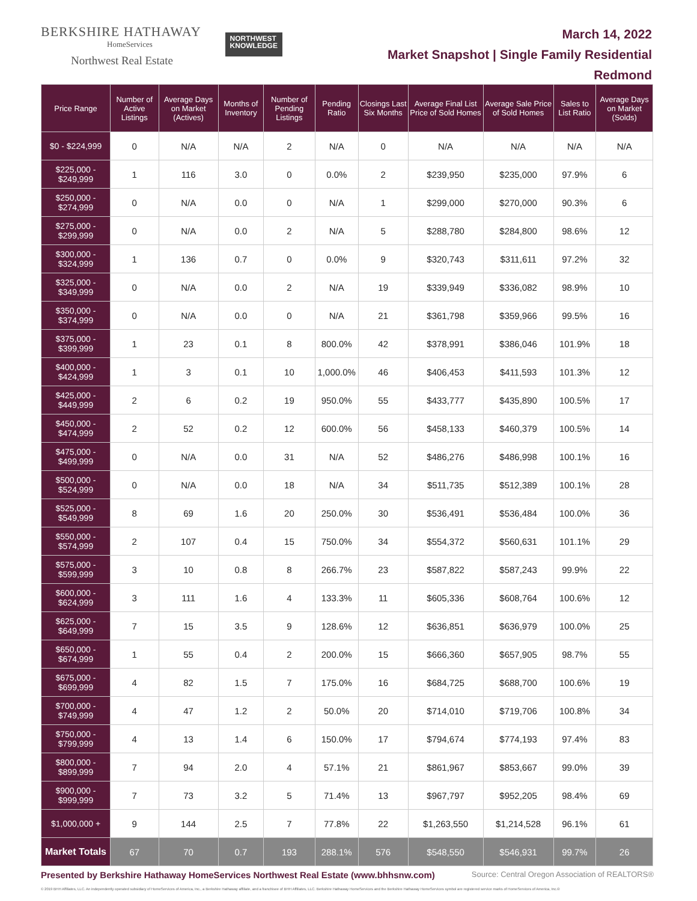BERKSHIRE HATHAWAY
HomeServices
Northwest Real Estate
NORTHWEST
KNOWLEDGE
March 14, 2022
Market Snapshot | Single Family Residential
Redmond
| Price Range | Number of Active Listings | Average Days on Market (Actives) | Months of Inventory | Number of Pending Listings | Pending Ratio | Closings Last Six Months | Average Final List Price of Sold Homes | Average Sale Price of Sold Homes | Sales to List Ratio | Average Days on Market (Solds) |
| --- | --- | --- | --- | --- | --- | --- | --- | --- | --- | --- |
| $0 - $224,999 | 0 | N/A | N/A | 2 | N/A | 0 | N/A | N/A | N/A | N/A |
| $225,000 - $249,999 | 1 | 116 | 3.0 | 0 | 0.0% | 2 | $239,950 | $235,000 | 97.9% | 6 |
| $250,000 - $274,999 | 0 | N/A | 0.0 | 0 | N/A | 1 | $299,000 | $270,000 | 90.3% | 6 |
| $275,000 - $299,999 | 0 | N/A | 0.0 | 2 | N/A | 5 | $288,780 | $284,800 | 98.6% | 12 |
| $300,000 - $324,999 | 1 | 136 | 0.7 | 0 | 0.0% | 9 | $320,743 | $311,611 | 97.2% | 32 |
| $325,000 - $349,999 | 0 | N/A | 0.0 | 2 | N/A | 19 | $339,949 | $336,082 | 98.9% | 10 |
| $350,000 - $374,999 | 0 | N/A | 0.0 | 0 | N/A | 21 | $361,798 | $359,966 | 99.5% | 16 |
| $375,000 - $399,999 | 1 | 23 | 0.1 | 8 | 800.0% | 42 | $378,991 | $386,046 | 101.9% | 18 |
| $400,000 - $424,999 | 1 | 3 | 0.1 | 10 | 1,000.0% | 46 | $406,453 | $411,593 | 101.3% | 12 |
| $425,000 - $449,999 | 2 | 6 | 0.2 | 19 | 950.0% | 55 | $433,777 | $435,890 | 100.5% | 17 |
| $450,000 - $474,999 | 2 | 52 | 0.2 | 12 | 600.0% | 56 | $458,133 | $460,379 | 100.5% | 14 |
| $475,000 - $499,999 | 0 | N/A | 0.0 | 31 | N/A | 52 | $486,276 | $486,998 | 100.1% | 16 |
| $500,000 - $524,999 | 0 | N/A | 0.0 | 18 | N/A | 34 | $511,735 | $512,389 | 100.1% | 28 |
| $525,000 - $549,999 | 8 | 69 | 1.6 | 20 | 250.0% | 30 | $536,491 | $536,484 | 100.0% | 36 |
| $550,000 - $574,999 | 2 | 107 | 0.4 | 15 | 750.0% | 34 | $554,372 | $560,631 | 101.1% | 29 |
| $575,000 - $599,999 | 3 | 10 | 0.8 | 8 | 266.7% | 23 | $587,822 | $587,243 | 99.9% | 22 |
| $600,000 - $624,999 | 3 | 111 | 1.6 | 4 | 133.3% | 11 | $605,336 | $608,764 | 100.6% | 12 |
| $625,000 - $649,999 | 7 | 15 | 3.5 | 9 | 128.6% | 12 | $636,851 | $636,979 | 100.0% | 25 |
| $650,000 - $674,999 | 1 | 55 | 0.4 | 2 | 200.0% | 15 | $666,360 | $657,905 | 98.7% | 55 |
| $675,000 - $699,999 | 4 | 82 | 1.5 | 7 | 175.0% | 16 | $684,725 | $688,700 | 100.6% | 19 |
| $700,000 - $749,999 | 4 | 47 | 1.2 | 2 | 50.0% | 20 | $714,010 | $719,706 | 100.8% | 34 |
| $750,000 - $799,999 | 4 | 13 | 1.4 | 6 | 150.0% | 17 | $794,674 | $774,193 | 97.4% | 83 |
| $800,000 - $899,999 | 7 | 94 | 2.0 | 4 | 57.1% | 21 | $861,967 | $853,667 | 99.0% | 39 |
| $900,000 - $999,999 | 7 | 73 | 3.2 | 5 | 71.4% | 13 | $967,797 | $952,205 | 98.4% | 69 |
| $1,000,000 + | 9 | 144 | 2.5 | 7 | 77.8% | 22 | $1,263,550 | $1,214,528 | 96.1% | 61 |
| Market Totals | 67 | 70 | 0.7 | 193 | 288.1% | 576 | $548,550 | $546,931 | 99.7% | 26 |
Presented by Berkshire Hathaway HomeServices Northwest Real Estate (www.bhhsnw.com) Source: Central Oregon Association of REALTORS®
© 2019 BHH Affiliates, LLC. An independently operated subsidiary of HomeServices of America, Inc., a Berkshire Hathaway affiliate, and a franchisee of BHH Affiliates, LLC. Berkshire Hathaway HomeServices and the Berkshire Hathaway HomeServices symbol are registered service marks of HomeServices of America, Inc.®